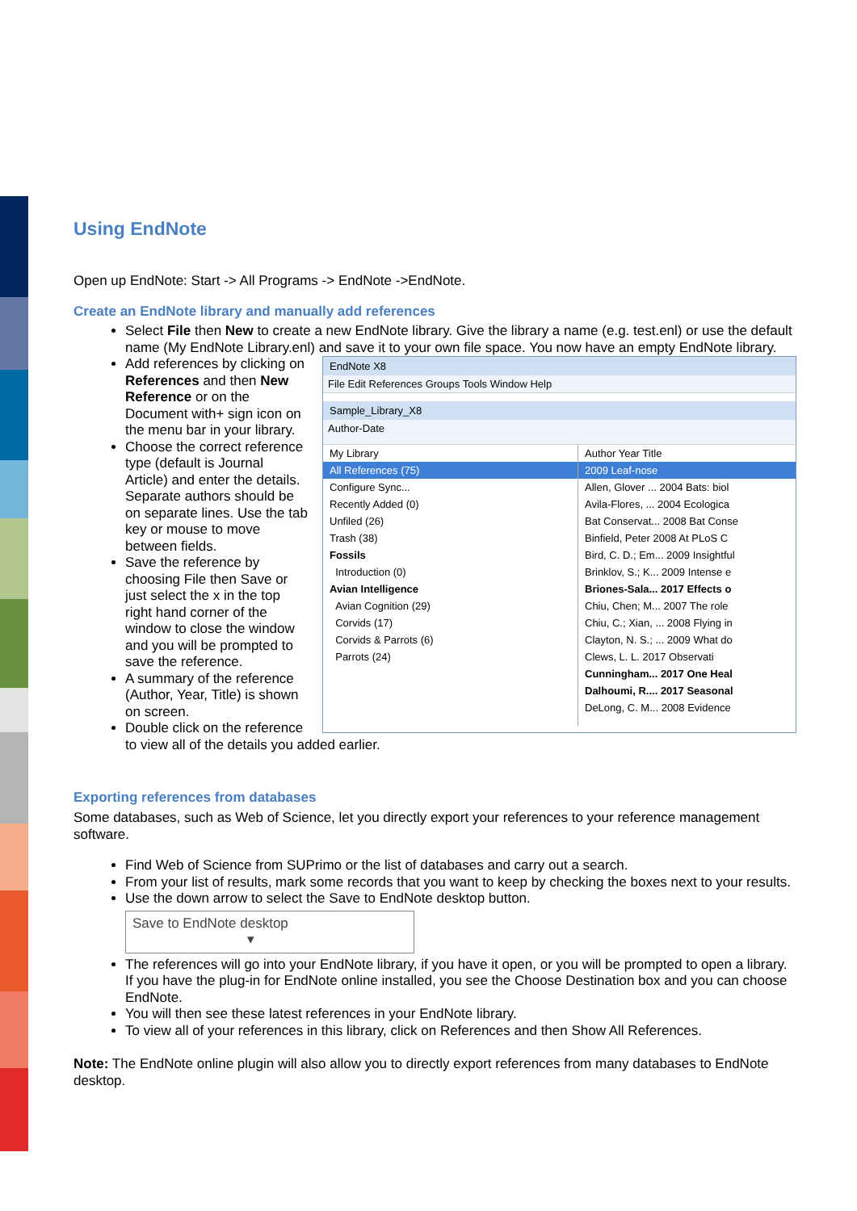Using EndNote
Open up EndNote: Start -> All Programs -> EndNote ->EndNote.
Create an EndNote library and manually add references
Select File then New to create a new EndNote library. Give the library a name (e.g. test.enl) or use the default name (My EndNote Library.enl) and save it to your own file space. You now have an empty EndNote library.
EndNote X8
File Edit References Groups Tools Window Help
Sample_Library_X8
Author-Date
My Library
All References (75)
Configure Sync...
Recently Added (0)
Unfiled (26)
Trash (38)
Fossils
Introduction (0)
Avian Intelligence
Avian Cognition (29)
Corvids (17)
Corvids & Parrots (6)
Parrots (24)
Author Year Title
2009 Leaf-nose
Allen, Glover ... 2004 Bats: biol
Avila-Flores, ... 2004 Ecologica
Bat Conservat... 2008 Bat Conse
Binfield, Peter 2008 At PLoS C
Bird, C. D.; Em... 2009 Insightful
Brinklov, S.; K... 2009 Intense e
Briones-Sala... 2017 Effects o
Chiu, Chen; M... 2007 The role
Chiu, C.; Xian, ... 2008 Flying in
Clayton, N. S.; ... 2009 What do
Clews, L. L. 2017 Observati
Cunningham... 2017 One Heal
Dalhoumi, R.... 2017 Seasonal
DeLong, C. M... 2008 Evidence
Add references by clicking on References and then New Reference or on the Document with+ sign icon on the menu bar in your library.
Choose the correct reference type (default is Journal Article) and enter the details. Separate authors should be on separate lines. Use the tab key or mouse to move between fields.
Save the reference by choosing File then Save or just select the x in the top right hand corner of the window to close the window and you will be prompted to save the reference.
A summary of the reference (Author, Year, Title) is shown on screen.
Double click on the reference to view all of the details you added earlier.
Exporting references from databases
Some databases, such as Web of Science, let you directly export your references to your reference management software.
Find Web of Science from SUPrimo or the list of databases and carry out a search.
From your list of results, mark some records that you want to keep by checking the boxes next to your results.
Use the down arrow to select the Save to EndNote desktop button.
Save to EndNote desktop ▾
The references will go into your EndNote library, if you have it open, or you will be prompted to open a library. If you have the plug-in for EndNote online installed, you see the Choose Destination box and you can choose EndNote.
You will then see these latest references in your EndNote library.
To view all of your references in this library, click on References and then Show All References.
Note: The EndNote online plugin will also allow you to directly export references from many databases to EndNote desktop.